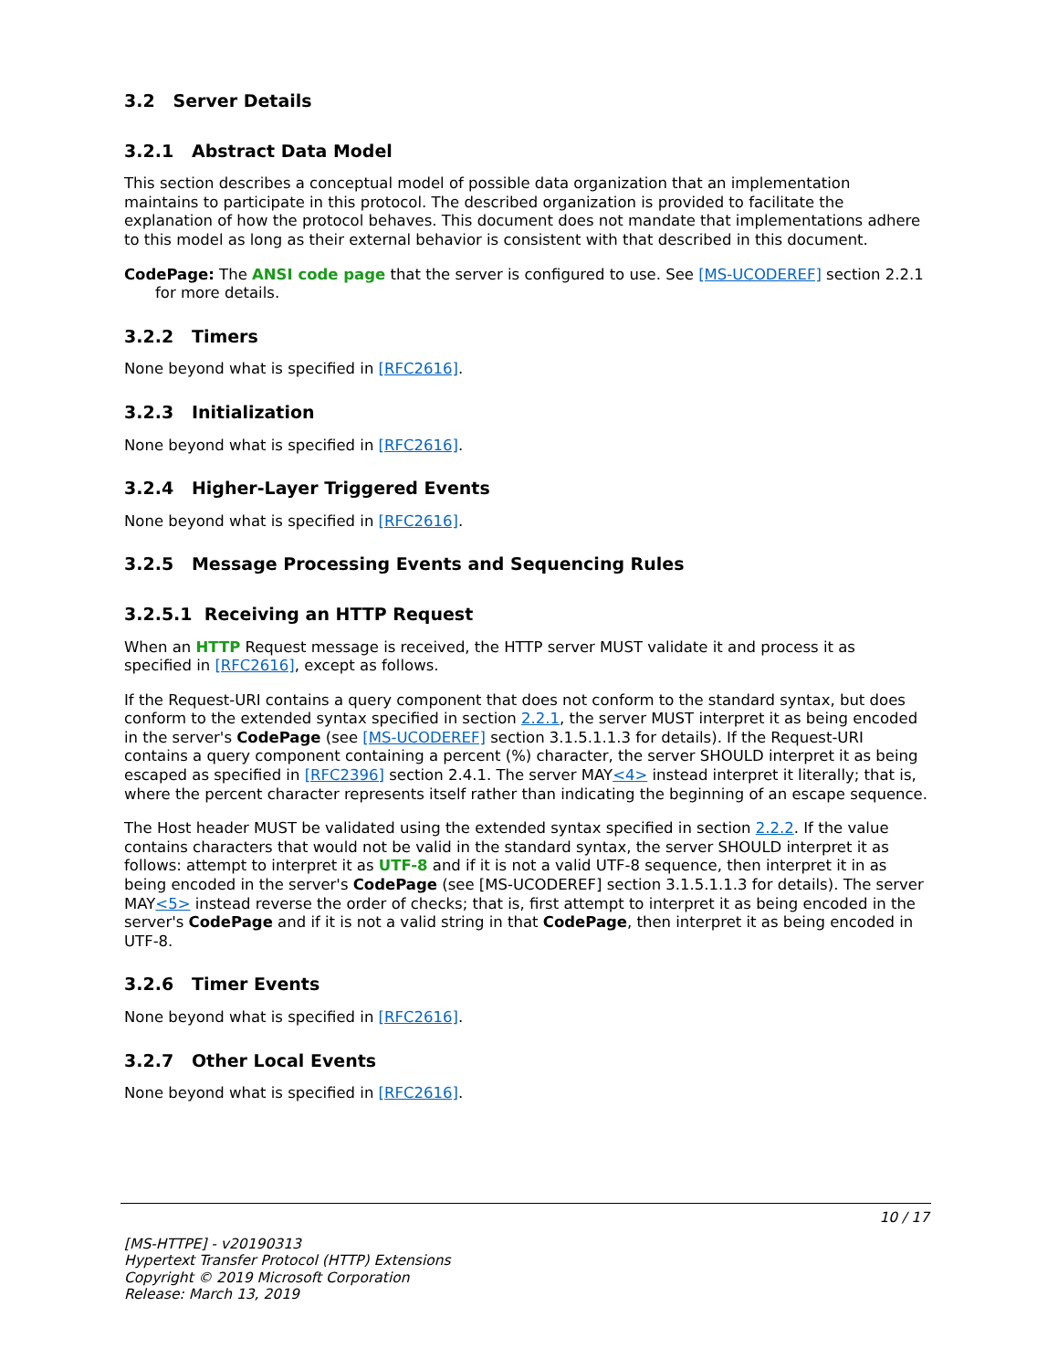3.2 Server Details
3.2.1 Abstract Data Model
This section describes a conceptual model of possible data organization that an implementation maintains to participate in this protocol. The described organization is provided to facilitate the explanation of how the protocol behaves. This document does not mandate that implementations adhere to this model as long as their external behavior is consistent with that described in this document.
CodePage: The ANSI code page that the server is configured to use. See [MS-UCODEREF] section 2.2.1 for more details.
3.2.2 Timers
None beyond what is specified in [RFC2616].
3.2.3 Initialization
None beyond what is specified in [RFC2616].
3.2.4 Higher-Layer Triggered Events
None beyond what is specified in [RFC2616].
3.2.5 Message Processing Events and Sequencing Rules
3.2.5.1 Receiving an HTTP Request
When an HTTP Request message is received, the HTTP server MUST validate it and process it as specified in [RFC2616], except as follows.
If the Request-URI contains a query component that does not conform to the standard syntax, but does conform to the extended syntax specified in section 2.2.1, the server MUST interpret it as being encoded in the server's CodePage (see [MS-UCODEREF] section 3.1.5.1.1.3 for details). If the Request-URI contains a query component containing a percent (%) character, the server SHOULD interpret it as being escaped as specified in [RFC2396] section 2.4.1. The server MAY<4> instead interpret it literally; that is, where the percent character represents itself rather than indicating the beginning of an escape sequence.
The Host header MUST be validated using the extended syntax specified in section 2.2.2. If the value contains characters that would not be valid in the standard syntax, the server SHOULD interpret it as follows: attempt to interpret it as UTF-8 and if it is not a valid UTF-8 sequence, then interpret it in as being encoded in the server's CodePage (see [MS-UCODEREF] section 3.1.5.1.1.3 for details). The server MAY<5> instead reverse the order of checks; that is, first attempt to interpret it as being encoded in the server's CodePage and if it is not a valid string in that CodePage, then interpret it as being encoded in UTF-8.
3.2.6 Timer Events
None beyond what is specified in [RFC2616].
3.2.7 Other Local Events
None beyond what is specified in [RFC2616].
10 / 17
[MS-HTTPE] - v20190313
Hypertext Transfer Protocol (HTTP) Extensions
Copyright © 2019 Microsoft Corporation
Release: March 13, 2019